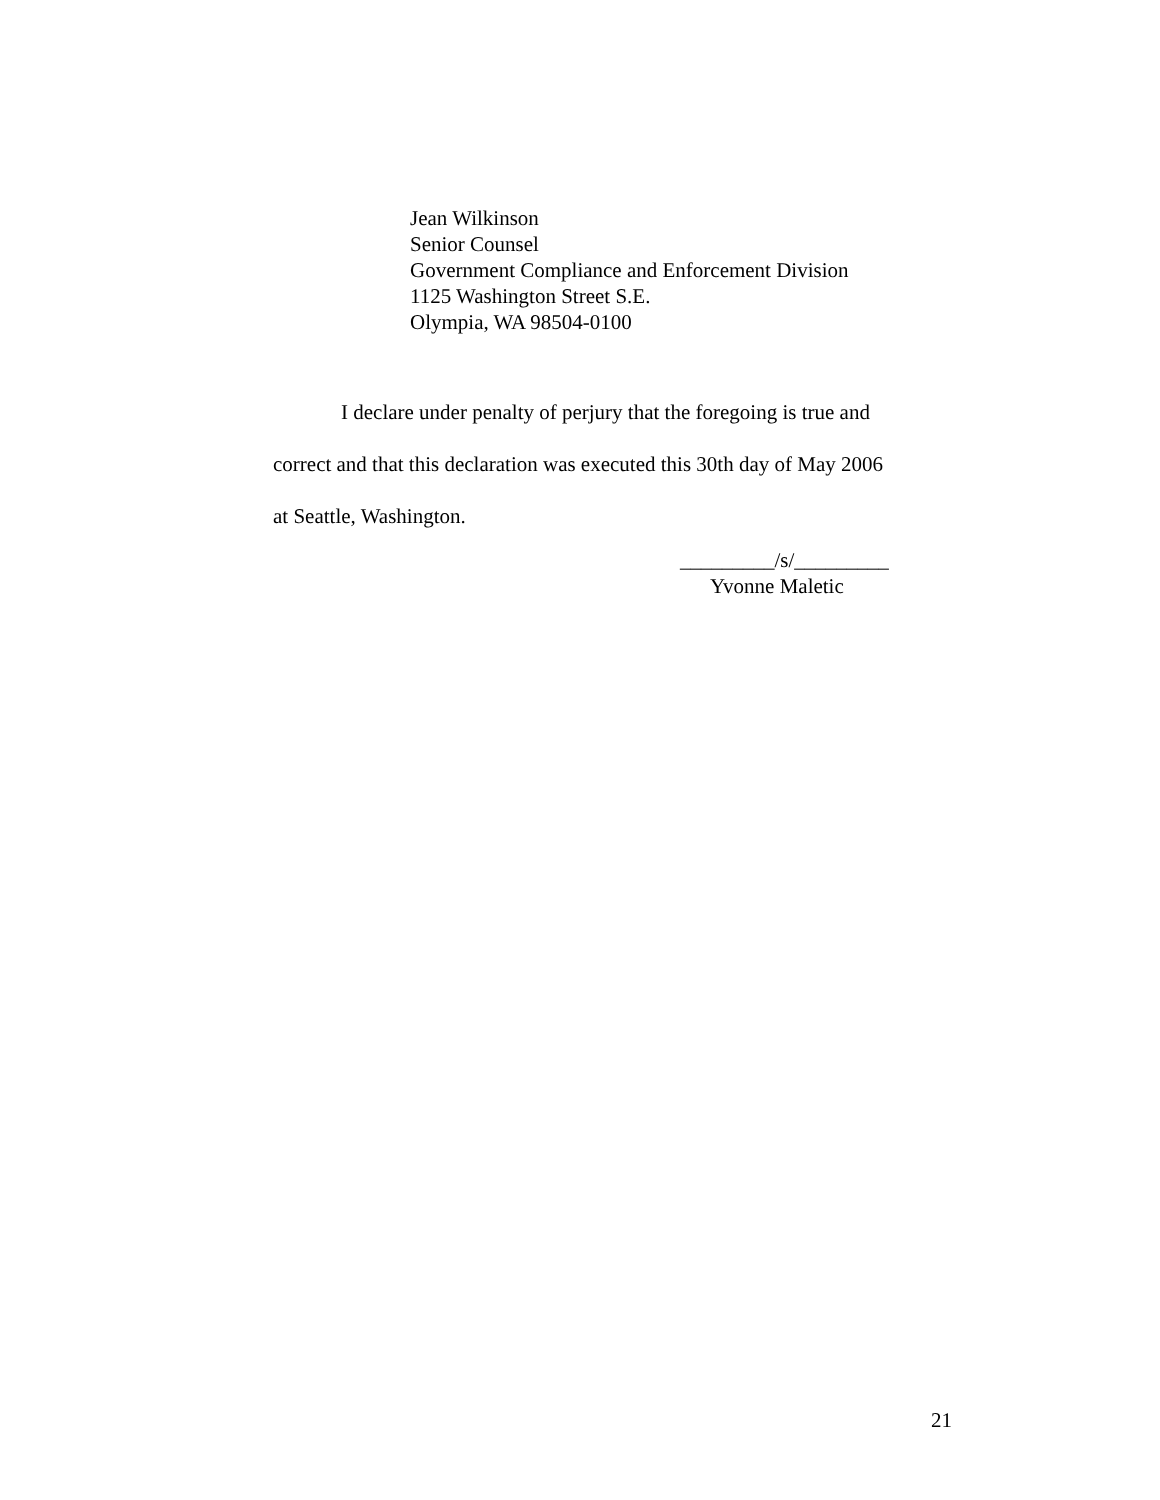Jean Wilkinson
Senior Counsel
Government Compliance and Enforcement Division
1125 Washington Street S.E.
Olympia, WA 98504-0100
I declare under penalty of perjury that the foregoing is true and
correct and that this declaration was executed this 30th day of May 2006
at Seattle, Washington.
_________/s/_________
Yvonne Maletic
21